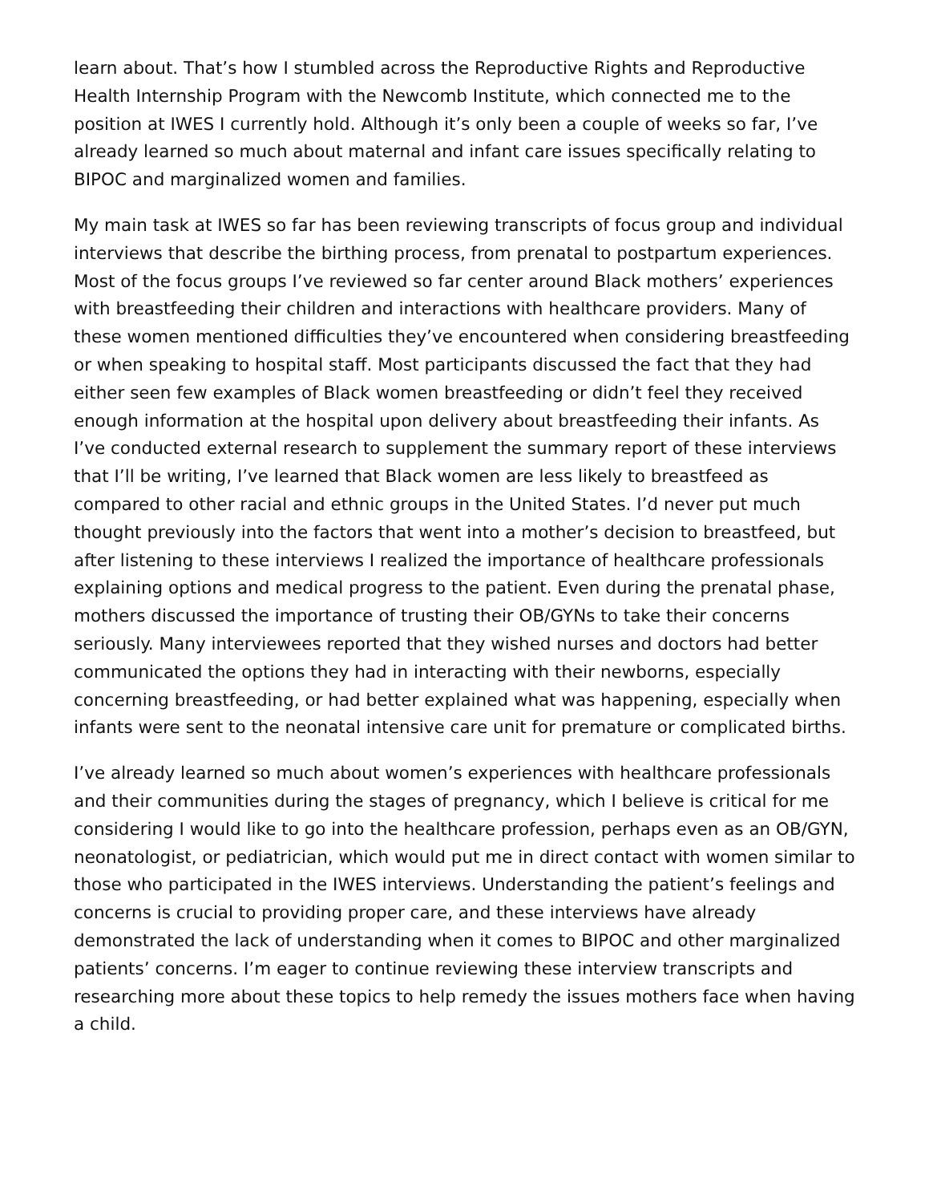learn about. That’s how I stumbled across the Reproductive Rights and Reproductive Health Internship Program with the Newcomb Institute, which connected me to the position at IWES I currently hold. Although it’s only been a couple of weeks so far, I’ve already learned so much about maternal and infant care issues specifically relating to BIPOC and marginalized women and families.
My main task at IWES so far has been reviewing transcripts of focus group and individual interviews that describe the birthing process, from prenatal to postpartum experiences. Most of the focus groups I’ve reviewed so far center around Black mothers’ experiences with breastfeeding their children and interactions with healthcare providers. Many of these women mentioned difficulties they’ve encountered when considering breastfeeding or when speaking to hospital staff. Most participants discussed the fact that they had either seen few examples of Black women breastfeeding or didn’t feel they received enough information at the hospital upon delivery about breastfeeding their infants. As I’ve conducted external research to supplement the summary report of these interviews that I’ll be writing, I’ve learned that Black women are less likely to breastfeed as compared to other racial and ethnic groups in the United States. I’d never put much thought previously into the factors that went into a mother’s decision to breastfeed, but after listening to these interviews I realized the importance of healthcare professionals explaining options and medical progress to the patient. Even during the prenatal phase, mothers discussed the importance of trusting their OB/GYNs to take their concerns seriously. Many interviewees reported that they wished nurses and doctors had better communicated the options they had in interacting with their newborns, especially concerning breastfeeding, or had better explained what was happening, especially when infants were sent to the neonatal intensive care unit for premature or complicated births.
I’ve already learned so much about women’s experiences with healthcare professionals and their communities during the stages of pregnancy, which I believe is critical for me considering I would like to go into the healthcare profession, perhaps even as an OB/GYN, neonatologist, or pediatrician, which would put me in direct contact with women similar to those who participated in the IWES interviews. Understanding the patient’s feelings and concerns is crucial to providing proper care, and these interviews have already demonstrated the lack of understanding when it comes to BIPOC and other marginalized patients’ concerns. I’m eager to continue reviewing these interview transcripts and researching more about these topics to help remedy the issues mothers face when having a child.